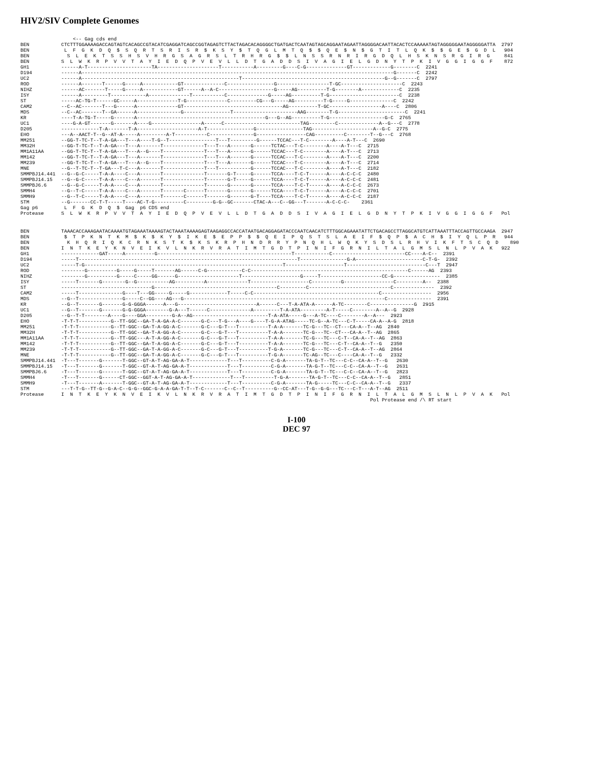HIV2/SIV Complete Genomes
                  <-- Gag cds end
BEN           CTCTTTGGAAAAGACCAGTAGTCACAGCCGTACATCGAGGATCAGCCGGTAGAGTCTTACTAGACACAGGGGCTGATGACTCAATAGTAGCAGGAATAGAATTAGGGGACAATTACACTCCAAAAATAGTAGGGGGAATAGGGGGATTA  2797
BEN            L  F  G  K  D  Q  $  S  Q  R  T  S  R  I  S  R  $  K  S  Y  $  T  Q  G  L  M  T  Q  $  $  Q  E  $  N  $  G  T  I  T  L  Q  K  $  $  G  E  $  G  D  L   904
BEN             S  L  E  K  T  S  S  H  S  V  H  R  G  S  A  G  R  S  L  T  R  H  R  G  $  $  L  N  S  S  R  N  R  I  R  G  D  Q  L  H  S  K  N  S  R  G  I  R  G     841
BEN           S  L  W  K  R  P  V  V  T  A  Y  I  E  D  Q  P  V  E  V  L  L  D  T  G  A  D  D  S  I  V  A  G  I  E  L  G  D  N  Y  T  P  K  I  V  G  G  I  G  G  F    872
GH1           ------A-T----------------------TA---------------------T-----------A---------G----C-G--------------GT-------------G--------C  2241
D194          ------A-----------------------------------------------------------------------------------------------------------G-------C  2242
UC2           ------A------------------------------------------------------T-------------------------------------------------G--G-------C  2797
ROD           ------A-------T------G-----A------------GT--------------C----------------G------------------T-GC---------------------C  2243
NIHZ          ------AC-------T-----G-----A------------GT------A--A-C-------------------G-----AG----------T-G--------A-------------C  2235
ISY           ------A---------T------------A--------------T-----------C--------------G-----AG----------T-G------------------------C  2238
ST            -----AC-TG-T------GC-----A--------------T-G--------------C---------CG---G-----AG----------T-G-----G---------------C  2242
CAM2          --C--AC-------T---G------A--------------GT----------------------------------AG----------T-GC------------------A----C  2806
MDS           --C--AC-------T--GA------A---------------G----------------T----------------------AAG--------T-G-----------------------C  2241
KR            ----T-A-TG-T-----G-------A--------------------------------------------G---G--AG----------T-G-------------------G-C  2765
UC1           ----G-A-GT-------G-------A----G-----------------A------C--------------------------TAG---------C--------------A--G---C  2778
D205          -------------T-A-------T-A---------------------A-T----------------G----------------TAG---------------------A--G-C  2775
EHO           ---A--AACT-T--G--AT-A-----A---------A-T-----------C---------------G-----------------CAG----------C--------T--G---C  2768
MM251         --GG-T-TC-T--T-A-GA---T---A----T-G--T----------------T---T---------G------TCCAC---T-C--------A----A-T---C  2690
MM32H         --GG-T-TC-T--T-A-GA---T---A-------T--------------T---T---A-------G------TCTAC---T-C--------A----A-T---C  2715
MM1A11AA      --GG-T-TC-T--T-A-GA---T---A--G----T--------------T---T---A-------G------TCCAC---T-C--------A----A-T---C  2713
MM142         --GG-T-TC-T--T-A-GA---T---A-------T--------------T---T---A-------G------TCCAC---T-C--------A----A-T---C  2200
MM239         --GG-T-TC-T--T-A-GA---T---A--G----T--------------T---T---A-------G------TCCAC---T-C--------A----A-T---C  2714
MNE           --G--T-TC-T--T-GA---T-C---A-------T--------------T---T-----------G------TCCAC---T-C--------A----A-T---C  2182
SMMPBJ14.441  --G--G-C-----T-A-A----C---A-------T--------------T-------G-T-----G------TCCA----T-C-T------A----A-C-C-C  2480
SMMPBJ14.15   --G--G-C-----T-A-A----C---A-------T--------------T-------G-T-----G------TCCA----T-C-T------A----A-C-C-C  2481
SMMPBJ6.6     --G--G-C-----T-A-A----C---A-------T--------------T-------G-------G------TCCA----T-C-T------A----A-C-C-C  2673
SMMH4         --G--T-C-----T-A-A----C---A-------T-------C------T-------G-------G------TCCA----T-C-T------A----A-C-C-C  2701
SMMH9         --G--T-C-----T-A-A----C---A-------T-------C------T-------G-------G-T----TCCA----T-C-T------A----A-C-C-C  2187
STM           --G-------CC-T-T-----T----AC-T-G----------C---------G-G--GC-------CTAC-A---C--GG---T-------A-C-C-C-    2361
Gag p6         L  F  G  K  D  Q  $  Gag  p6 CDS end
Protease      S  L  W  K  R  P  V  V  T  A  Y  I  E  D  Q  P  V  E  V  L  L  D  T  G  A  D  D  S  I  V  A  G  I  E  L  G  D  N  Y  T  P  K  I  V  G  G  I  G  G  F   Pol
BEN           TAAACACCAAAGAATACAAAATGTAGAAATAAAAGTACTAAATAAAAGAGTAAGAGGCCACCATAATGACAGGAGATACCCAATCAACATCTTTGGCAGAAATATTCTGACAGCCTTAGGCATGTCATTAAATTTACCAGTTGCCAAGA  2947
BEN            $  T  P  K  N  T  K  M  $  K  $  K  Y  $  I  K  E  $  E  P  P  $  $  Q  E  I  P  Q  S  T  S  L  A  E  I  F  $  Q  P  $  A  C  H  $  I  Y  Q  L  P  R   944
BEN             K  H  Q  R  I  Q  K  C  R  N  K  S  T  K  $  K  S  K  R  P  H  N  D  R  R  Y  P  N  Q  H  L  W  Q  K  Y  S  D  S  L  R  H  V  I  K  F  T  S  C  Q  D    890
BEN           I  N  T  K  E  Y  K  N  V  E  I  K  V  L  N  K  R  V  R  A  T  I  M  T  G  D  T  P  I  N  I  F  G  R  N  I  L  T  A  L  G  M  S  L  N  L  P  V  A  K   922
GH1           -------------GAT-----A----------G----------------------------------------------T------------C-------------------------CC----A-C--  2391
D194          -----T---------------------------------------------------------------------------T----------------G-A-----------------------C-T-G-  2392
UC2           -----T-G--------------------------------------------------------------------T--------------------T---------------------------C---T  2947
ROD           --------G----------G-----G-----T-------AG------C-G------------C-C------------------------------------------------------C------AG  2393
NIHZ          --------G----------G-----C-----GG------G---------------------T--------------------G-----T---------------------CC-G----------------  2385
ISY           -----T-------G--------G--G-----------AG----------A--------------T--------------------C----------G-----------------C---------A--  2388
ST            -------------------------------G------------------------------------------C---------C----------------------------C--------------  2392
CAM2          -----T---------------G----T---GG-----G-----G-------------T-----C-C-------------------------------------------C-----------------  2956
MDS           --G--T---------------G-----C--GG----AG---G---------------------------------------------------------------------C---------------  2391
KR            --G--T-------G-------G-G-GGGA------A---G---------------------------A------C---T-A-ATA-A------A-TC--------C---------------G  2915
UC1           --G--T-------G-------G-G-GGGA--------G-A---T------C--------------A---------T-A-ATA---------A-T-----C--------A--A--G  2928
D205          --G--T-T--------A----G----GGA---------G-A--AG--------------------------T-A-ATA-----G---A-TC----C--------A--A---  2923
EHO           -T-T-T-----------G--TT-GGC--GA-T-A-GA-A-C-------G-C---T-G---A----G----T-G-A-ATAG-----TC-G--A-TC---C-T-----CA-A--A-G  2818
MM251         -T-T-T-----------G--TT-GGC--GA-T-A-GG-A-C-------G-C---G-T---T----------T-A-A-------TC-G---TC--CT---CA-A--T--AG  2840
MM32H         -T-T-T-----------G--TT-GGC--GA-T-A-GG-A-C-------G-C---G-T---T----------T-A-A-------TC-G---TC--CT---CA-A--T--AG  2865
MM1A11AA      -T-T-T-----------G--TT-GGC---A-T-A-GG-A-C-------G-C---G-T---T----------T-A-A-------TC-G---TC---C-T--CA-A--T--AG  2863
MM142         -T-T-T-----------G--TT-GGC--GA-T-A-GG-A-C-------G-C---G-T---T----------T-A-A-------TC-G---TC---C-T--CA-A--T--G   2350
MM239         -T-T-T-----------G--TT-GGC--GA-T-A-GG-A-C-------G-C---G-T---T----------T-G-A-------TC-G---TC---C-T--CA-A--T--AG  2864
MNE           -T-T-T-----------G--TT-GGC--GA-T-A-GG-A-C-------G-C---G-T---T----------T-G-A-------TC-AG--TC---C----CA-A--T--G   2332
SMMPBJ14.441  -T---T-------G-------T-GGC--GT-A-T-AG-GA-A-T-------------T---T----------C-G-A-------TA-G-T--TC---C-C--CA-A--T--G   2630
SMMPBJ14.15   -T---T-------G-------T-GGC--GT-A-T-AG-GA-A-T-------------T---T----------C-G-A-------TA-G-T--TC---C-C--CA-A--T--G   2631
SMMPBJ6.6     -T---T-------G-------T-GGC--GT-A-T-AG-GA-A-T-------------T---T----------C-G-A-------TA-G-T--TC---C-C--CA-A--T--G   2823
SMMH4         -T---T-------G------CT-GGC--GGT-A-T-AG-GA-A-T-------------T---T----------T-G-A-------TA-G-T--TC---C-C--CA-A--T--G   2851
SMMH9         -T---T-------A-------T-GGC--GT-A-T-AG-GA-A-T-------------T---T----------C-G-A-------TA-G-----TC---C-C--CA-A--T--G   2337
STM           ---T-T-G--TT-G--G-A-C--G-G--GGC-G-A-A-GA-T-T--T-C-------C--C--T----------G--CC-AT---T-G--G-G---TC---C-T---A-T--AG  2511
Protease      I  N  T  K  E  Y  K  N  V  E  I  K  V  L  N  K  R  V  R  A  T  I  M  T  G  D  T  P  I  N  I  F  G  R  N  I  L  T  A  L  G  M  S  L  N  L  P  V  A  K   Pol
                                                                                                                        Pol Protease end /\ RT start
I-100
DEC 97